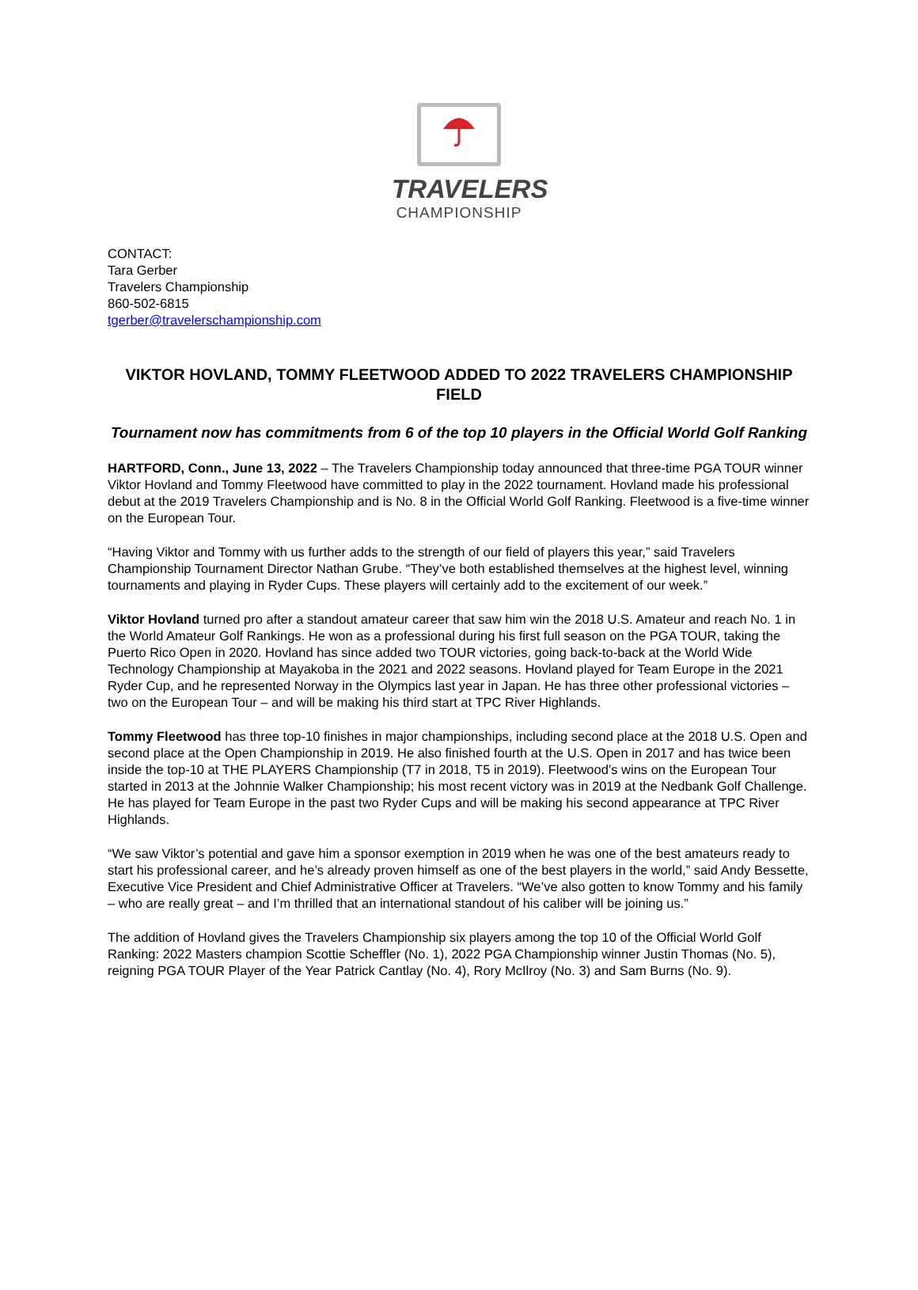TRAVELERS
CHAMPIONSHIP
CONTACT:
Tara Gerber
Travelers Championship
860-502-6815
tgerber@travelerschampionship.com
VIKTOR HOVLAND, TOMMY FLEETWOOD ADDED TO 2022 TRAVELERS CHAMPIONSHIP FIELD
Tournament now has commitments from 6 of the top 10 players in the Official World Golf Ranking
HARTFORD, Conn., June 13, 2022 – The Travelers Championship today announced that three-time PGA TOUR winner Viktor Hovland and Tommy Fleetwood have committed to play in the 2022 tournament. Hovland made his professional debut at the 2019 Travelers Championship and is No. 8 in the Official World Golf Ranking. Fleetwood is a five-time winner on the European Tour.
“Having Viktor and Tommy with us further adds to the strength of our field of players this year,” said Travelers Championship Tournament Director Nathan Grube. “They’ve both established themselves at the highest level, winning tournaments and playing in Ryder Cups. These players will certainly add to the excitement of our week.”
Viktor Hovland turned pro after a standout amateur career that saw him win the 2018 U.S. Amateur and reach No. 1 in the World Amateur Golf Rankings. He won as a professional during his first full season on the PGA TOUR, taking the Puerto Rico Open in 2020. Hovland has since added two TOUR victories, going back-to-back at the World Wide Technology Championship at Mayakoba in the 2021 and 2022 seasons. Hovland played for Team Europe in the 2021 Ryder Cup, and he represented Norway in the Olympics last year in Japan. He has three other professional victories – two on the European Tour – and will be making his third start at TPC River Highlands.
Tommy Fleetwood has three top-10 finishes in major championships, including second place at the 2018 U.S. Open and second place at the Open Championship in 2019. He also finished fourth at the U.S. Open in 2017 and has twice been inside the top-10 at THE PLAYERS Championship (T7 in 2018, T5 in 2019). Fleetwood’s wins on the European Tour started in 2013 at the Johnnie Walker Championship; his most recent victory was in 2019 at the Nedbank Golf Challenge. He has played for Team Europe in the past two Ryder Cups and will be making his second appearance at TPC River Highlands.
“We saw Viktor’s potential and gave him a sponsor exemption in 2019 when he was one of the best amateurs ready to start his professional career, and he’s already proven himself as one of the best players in the world,” said Andy Bessette, Executive Vice President and Chief Administrative Officer at Travelers. “We’ve also gotten to know Tommy and his family – who are really great – and I’m thrilled that an international standout of his caliber will be joining us.”
The addition of Hovland gives the Travelers Championship six players among the top 10 of the Official World Golf Ranking: 2022 Masters champion Scottie Scheffler (No. 1), 2022 PGA Championship winner Justin Thomas (No. 5), reigning PGA TOUR Player of the Year Patrick Cantlay (No. 4), Rory McIlroy (No. 3) and Sam Burns (No. 9).